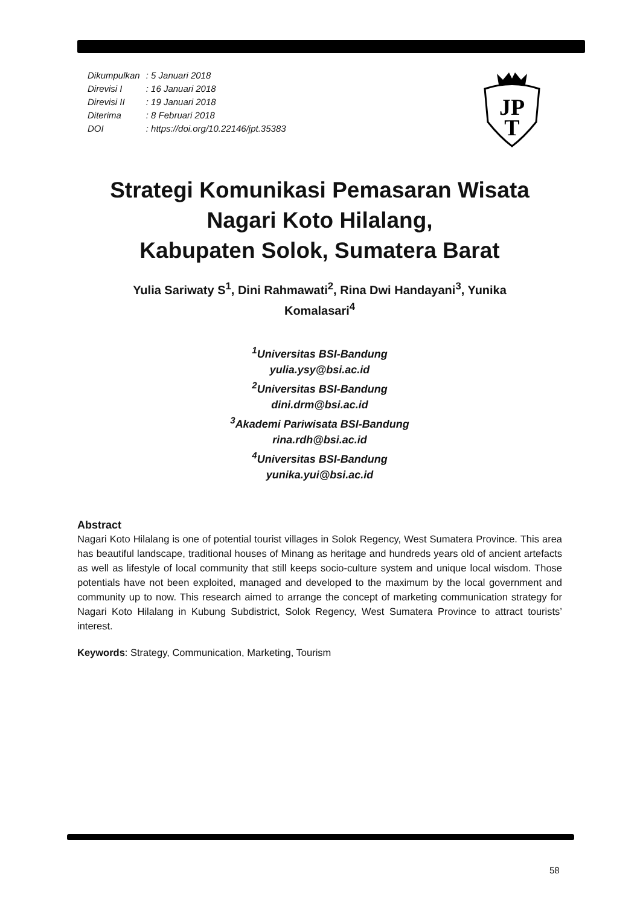| Dikumpulkan | : 5 Januari 2018 |
| Direvisi I | : 16 Januari 2018 |
| Direvisi II | : 19 Januari 2018 |
| Diterima | : 8 Februari 2018 |
| DOI | : https://doi.org/10.22146/jpt.35383 |
JP
T
Strategi Komunikasi Pemasaran Wisata
Nagari Koto Hilalang,
Kabupaten Solok, Sumatera Barat
Yulia Sariwaty S<sup>1</sup>, Dini Rahmawati<sup>2</sup>, Rina Dwi Handayani<sup>3</sup>, Yunika
Komalasari<sup>4</sup>
<sup>1</sup> Universitas BSI-Bandung
yulia.ysy@bsi.ac.id
<sup>2</sup> Universitas BSI-Bandung
dini.drm@bsi.ac.id
<sup>3</sup> Akademi Pariwisata BSI-Bandung
rina.rdh@bsi.ac.id
<sup>4</sup> Universitas BSI-Bandung
yunika.yui@bsi.ac.id
Abstract
Nagari Koto Hilalang is one of potential tourist villages in Solok Regency, West Sumatera Province. This area has beautiful landscape, traditional houses of Minang as heritage and hundreds years old of ancient artefacts as well as lifestyle of local community that still keeps socio-culture system and unique local wisdom. Those potentials have not been exploited, managed and developed to the maximum by the local government and community up to now. This research aimed to arrange the concept of marketing communication strategy for Nagari Koto Hilalang in Kubung Subdistrict, Solok Regency, West Sumatera Province to attract tourists’ interest.
Keywords: Strategy, Communication, Marketing, Tourism
58